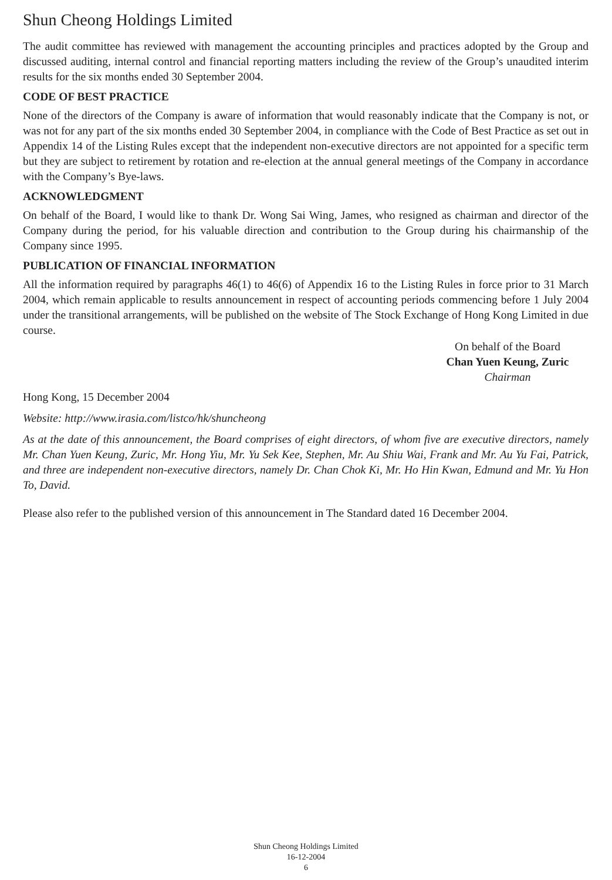Shun Cheong Holdings Limited
The audit committee has reviewed with management the accounting principles and practices adopted by the Group and discussed auditing, internal control and financial reporting matters including the review of the Group’s unaudited interim results for the six months ended 30 September 2004.
CODE OF BEST PRACTICE
None of the directors of the Company is aware of information that would reasonably indicate that the Company is not, or was not for any part of the six months ended 30 September 2004, in compliance with the Code of Best Practice as set out in Appendix 14 of the Listing Rules except that the independent non-executive directors are not appointed for a specific term but they are subject to retirement by rotation and re-election at the annual general meetings of the Company in accordance with the Company’s Bye-laws.
ACKNOWLEDGMENT
On behalf of the Board, I would like to thank Dr. Wong Sai Wing, James, who resigned as chairman and director of the Company during the period, for his valuable direction and contribution to the Group during his chairmanship of the Company since 1995.
PUBLICATION OF FINANCIAL INFORMATION
All the information required by paragraphs 46(1) to 46(6) of Appendix 16 to the Listing Rules in force prior to 31 March 2004, which remain applicable to results announcement in respect of accounting periods commencing before 1 July 2004 under the transitional arrangements, will be published on the website of The Stock Exchange of Hong Kong Limited in due course.
On behalf of the Board
Chan Yuen Keung, Zuric
Chairman
Hong Kong, 15 December 2004
Website: http://www.irasia.com/listco/hk/shuncheong
As at the date of this announcement, the Board comprises of eight directors, of whom five are executive directors, namely Mr. Chan Yuen Keung, Zuric, Mr. Hong Yiu, Mr. Yu Sek Kee, Stephen, Mr. Au Shiu Wai, Frank and Mr. Au Yu Fai, Patrick, and three are independent non-executive directors, namely Dr. Chan Chok Ki, Mr. Ho Hin Kwan, Edmund and Mr. Yu Hon To, David.
Please also refer to the published version of this announcement in The Standard dated 16 December 2004.
Shun Cheong Holdings Limited
16-12-2004
6